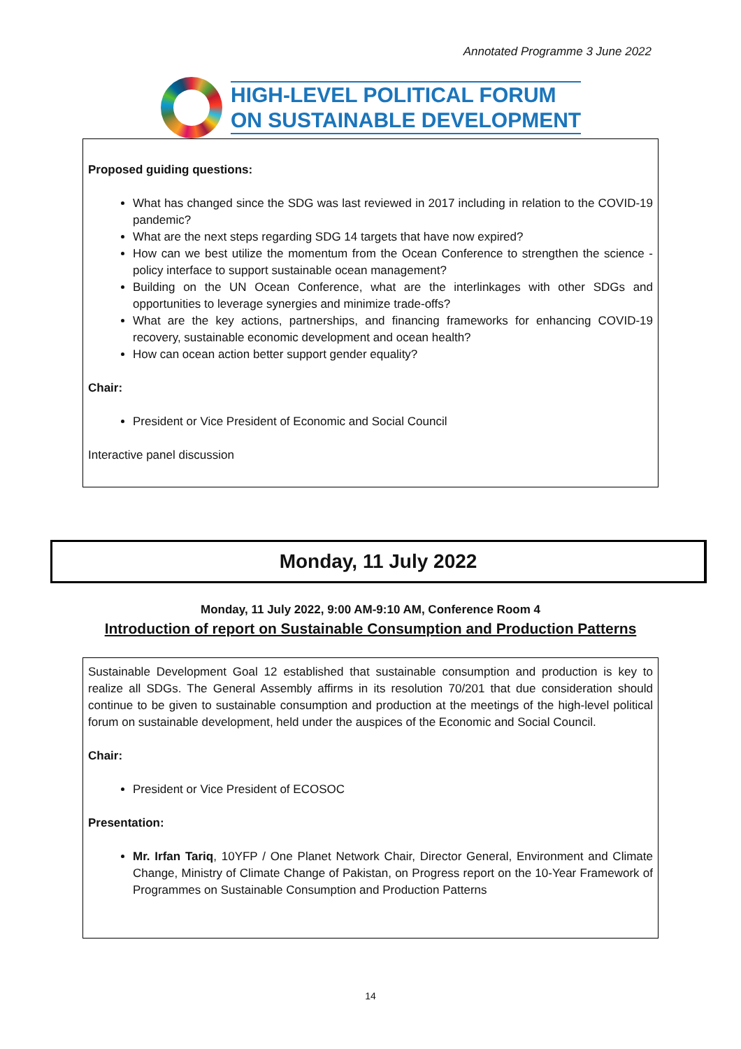Annotated Programme 3 June 2022
HIGH-LEVEL POLITICAL FORUM
ON SUSTAINABLE DEVELOPMENT
Proposed guiding questions:
What has changed since the SDG was last reviewed in 2017 including in relation to the COVID-19 pandemic?
What are the next steps regarding SDG 14 targets that have now expired?
How can we best utilize the momentum from the Ocean Conference to strengthen the science - policy interface to support sustainable ocean management?
Building on the UN Ocean Conference, what are the interlinkages with other SDGs and opportunities to leverage synergies and minimize trade-offs?
What are the key actions, partnerships, and financing frameworks for enhancing COVID-19 recovery, sustainable economic development and ocean health?
How can ocean action better support gender equality?
Chair:
President or Vice President of Economic and Social Council
Interactive panel discussion
Monday, 11 July 2022
Monday, 11 July 2022, 9:00 AM-9:10 AM, Conference Room 4
Introduction of report on Sustainable Consumption and Production Patterns
Sustainable Development Goal 12 established that sustainable consumption and production is key to realize all SDGs. The General Assembly affirms in its resolution 70/201 that due consideration should continue to be given to sustainable consumption and production at the meetings of the high-level political forum on sustainable development, held under the auspices of the Economic and Social Council.
Chair:
President or Vice President of ECOSOC
Presentation:
Mr. Irfan Tariq, 10YFP / One Planet Network Chair, Director General, Environment and Climate Change, Ministry of Climate Change of Pakistan, on Progress report on the 10-Year Framework of Programmes on Sustainable Consumption and Production Patterns
14